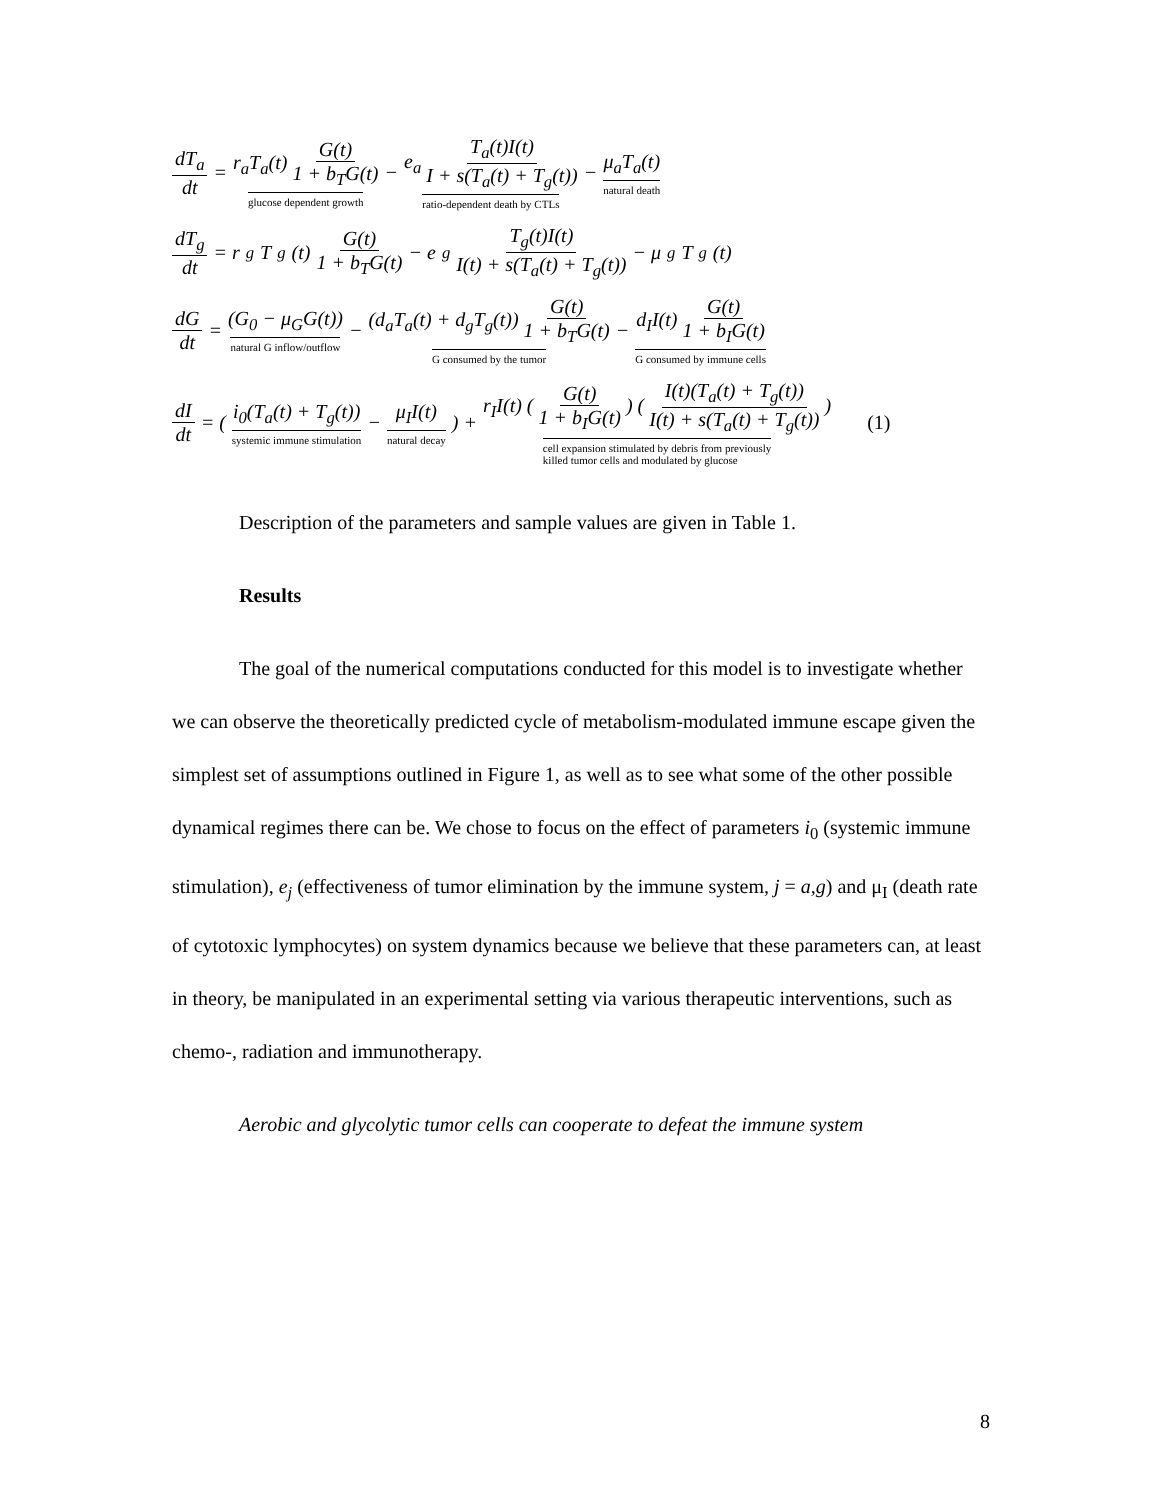dT<sub>a</sub> dt = r<sub>a</sub>T<sub>a</sub>(t) G(t) 1 + b<sub>T</sub>G(t) glucose dependent growth − e<sub>a</sub> T<sub>a</sub>(t)I(t) I + s(T<sub>a</sub>(t) + T<sub>g</sub>(t)) ratio-dependent death by CTLs − μ<sub>a</sub>T<sub>a</sub>(t) natural death
dT<sub>g</sub> dt = r<sub>g</sub>T<sub>g</sub>(t) G(t) 1 + b<sub>T</sub>G(t) − e<sub>g</sub> T<sub>g</sub>(t)I(t) I(t) + s(T<sub>a</sub>(t) + T<sub>g</sub>(t)) − μ<sub>g</sub>T<sub>g</sub>(t)
dG dt = (G<sub>0</sub> − μ<sub>G</sub>G(t)) natural G inflow/outflow − (d<sub>a</sub>T<sub>a</sub>(t) + d<sub>g</sub>T<sub>g</sub>(t)) G(t) 1 + b<sub>T</sub>G(t) G consumed by the tumor − d<sub>I</sub>I(t) G(t) 1 + b<sub>I</sub>G(t) G consumed by immune cells
dI dt = ( i<sub>0</sub>(T<sub>a</sub>(t) + T<sub>g</sub>(t)) systemic immune stimulation − μ<sub>I</sub>I(t) natural decay ) + r<sub>I</sub>I(t) ( G(t) 1 + b<sub>I</sub>G(t) ) ( I(t)(T<sub>a</sub>(t) + T<sub>g</sub>(t)) I(t) + s(T<sub>a</sub>(t) + T<sub>g</sub>(t)) ) cell expansion stimulated by debris from previously
killed tumor cells and modulated by glucose (1)
Description of the parameters and sample values are given in Table 1.
Results
The goal of the numerical computations conducted for this model is to investigate whether we can observe the theoretically predicted cycle of metabolism-modulated immune escape given the simplest set of assumptions outlined in Figure 1, as well as to see what some of the other possible dynamical regimes there can be. We chose to focus on the effect of parameters i<sub>0</sub> (systemic immune stimulation), e<sub>j</sub> (effectiveness of tumor elimination by the immune system, j = a,g) and μ<sub>I</sub> (death rate of cytotoxic lymphocytes) on system dynamics because we believe that these parameters can, at least in theory, be manipulated in an experimental setting via various therapeutic interventions, such as chemo-, radiation and immunotherapy.
Aerobic and glycolytic tumor cells can cooperate to defeat the immune system
8